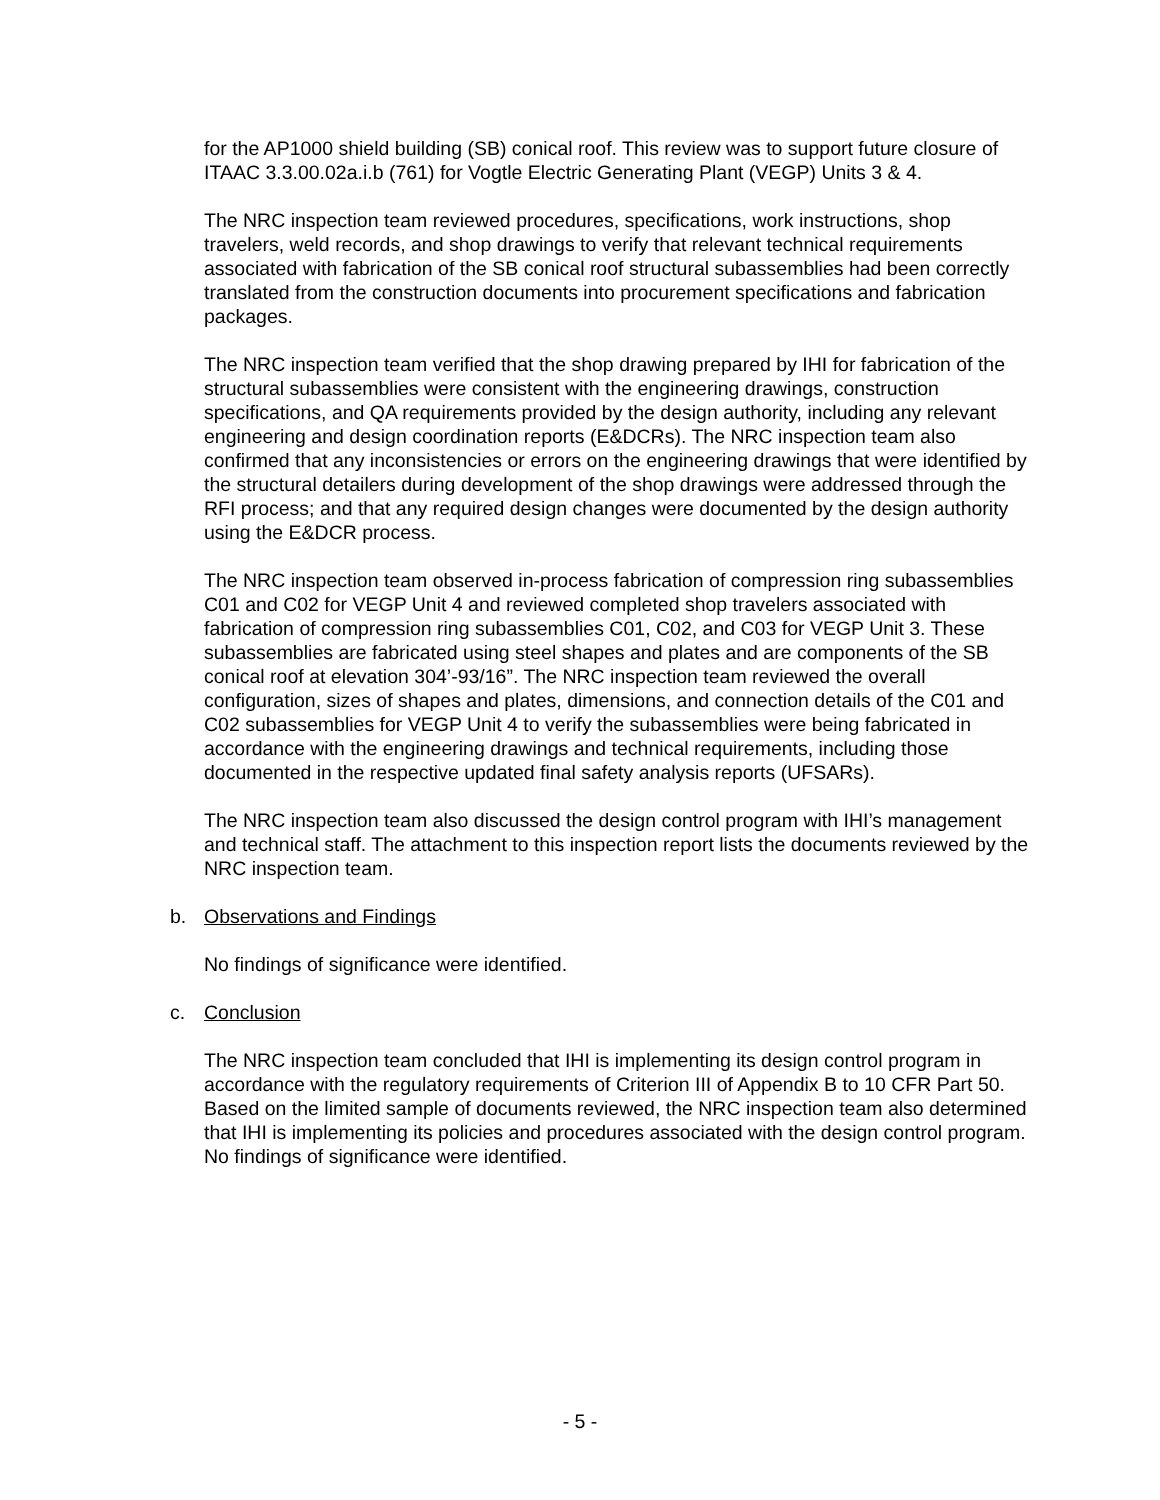for the AP1000 shield building (SB) conical roof. This review was to support future closure of ITAAC 3.3.00.02a.i.b (761) for Vogtle Electric Generating Plant (VEGP) Units 3 & 4.
The NRC inspection team reviewed procedures, specifications, work instructions, shop travelers, weld records, and shop drawings to verify that relevant technical requirements associated with fabrication of the SB conical roof structural subassemblies had been correctly translated from the construction documents into procurement specifications and fabrication packages.
The NRC inspection team verified that the shop drawing prepared by IHI for fabrication of the structural subassemblies were consistent with the engineering drawings, construction specifications, and QA requirements provided by the design authority, including any relevant engineering and design coordination reports (E&DCRs). The NRC inspection team also confirmed that any inconsistencies or errors on the engineering drawings that were identified by the structural detailers during development of the shop drawings were addressed through the RFI process; and that any required design changes were documented by the design authority using the E&DCR process.
The NRC inspection team observed in-process fabrication of compression ring subassemblies C01 and C02 for VEGP Unit 4 and reviewed completed shop travelers associated with fabrication of compression ring subassemblies C01, C02, and C03 for VEGP Unit 3. These subassemblies are fabricated using steel shapes and plates and are components of the SB conical roof at elevation 304’-93/16”. The NRC inspection team reviewed the overall configuration, sizes of shapes and plates, dimensions, and connection details of the C01 and C02 subassemblies for VEGP Unit 4 to verify the subassemblies were being fabricated in accordance with the engineering drawings and technical requirements, including those documented in the respective updated final safety analysis reports (UFSARs).
The NRC inspection team also discussed the design control program with IHI’s management and technical staff. The attachment to this inspection report lists the documents reviewed by the NRC inspection team.
b. Observations and Findings
No findings of significance were identified.
c. Conclusion
The NRC inspection team concluded that IHI is implementing its design control program in accordance with the regulatory requirements of Criterion III of Appendix B to 10 CFR Part 50. Based on the limited sample of documents reviewed, the NRC inspection team also determined that IHI is implementing its policies and procedures associated with the design control program. No findings of significance were identified.
- 5 -